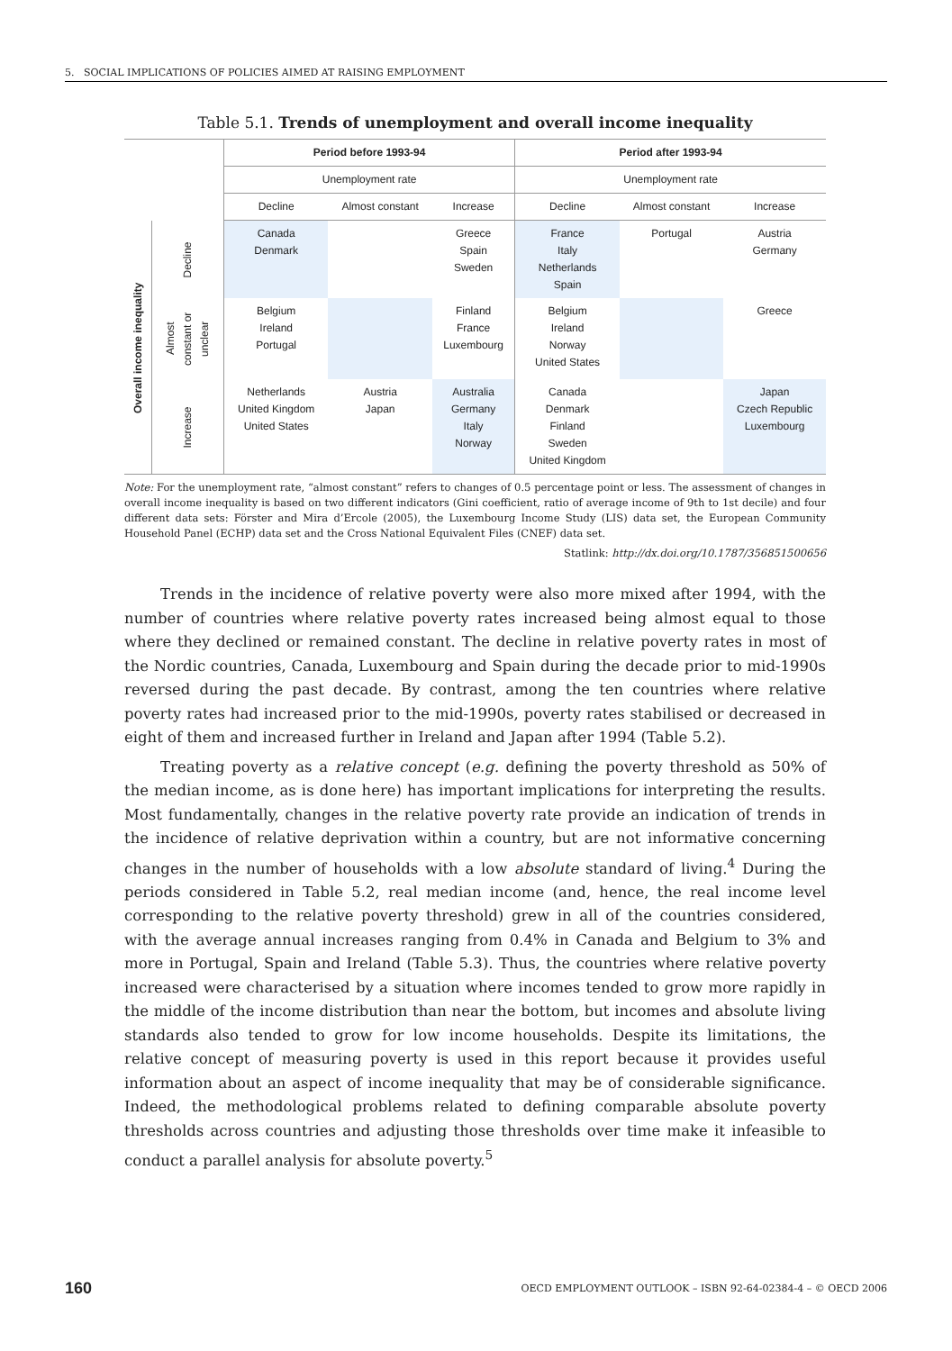5. SOCIAL IMPLICATIONS OF POLICIES AIMED AT RAISING EMPLOYMENT
Table 5.1. Trends of unemployment and overall income inequality
| | | Period before 1993-94 | | | Period after 1993-94 | | |
| | | Unemployment rate | | | Unemployment rate | | |
| | | Decline | Almost constant | Increase | Decline | Almost constant | Increase |
| Overall income inequality | Decline | Canada Denmark | | Greece Spain Sweden | France Italy Netherlands Spain | Portugal | Austria Germany |
| | Almost constant or unclear | Belgium Ireland Portugal | | Finland France Luxembourg | Belgium Ireland Norway United States | | Greece |
| | Increase | Netherlands United Kingdom United States | Austria Japan | Australia Germany Italy Norway | Canada Denmark Finland Sweden United Kingdom | | Japan Czech Republic Luxembourg |
Note: For the unemployment rate, “almost constant” refers to changes of 0.5 percentage point or less. The assessment of changes in overall income inequality is based on two different indicators (Gini coefficient, ratio of average income of 9th to 1st decile) and four different data sets: Förster and Mira d’Ercole (2005), the Luxembourg Income Study (LIS) data set, the European Community Household Panel (ECHP) data set and the Cross National Equivalent Files (CNEF) data set.
Statlink: http://dx.doi.org/10.1787/356851500656
Trends in the incidence of relative poverty were also more mixed after 1994, with the number of countries where relative poverty rates increased being almost equal to those where they declined or remained constant. The decline in relative poverty rates in most of the Nordic countries, Canada, Luxembourg and Spain during the decade prior to mid-1990s reversed during the past decade. By contrast, among the ten countries where relative poverty rates had increased prior to the mid-1990s, poverty rates stabilised or decreased in eight of them and increased further in Ireland and Japan after 1994 (Table 5.2).
Treating poverty as a relative concept (e.g. defining the poverty threshold as 50% of the median income, as is done here) has important implications for interpreting the results. Most fundamentally, changes in the relative poverty rate provide an indication of trends in the incidence of relative deprivation within a country, but are not informative concerning changes in the number of households with a low absolute standard of living.<sup>4</sup> During the periods considered in Table 5.2, real median income (and, hence, the real income level corresponding to the relative poverty threshold) grew in all of the countries considered, with the average annual increases ranging from 0.4% in Canada and Belgium to 3% and more in Portugal, Spain and Ireland (Table 5.3). Thus, the countries where relative poverty increased were characterised by a situation where incomes tended to grow more rapidly in the middle of the income distribution than near the bottom, but incomes and absolute living standards also tended to grow for low income households. Despite its limitations, the relative concept of measuring poverty is used in this report because it provides useful information about an aspect of income inequality that may be of considerable significance. Indeed, the methodological problems related to defining comparable absolute poverty thresholds across countries and adjusting those thresholds over time make it infeasible to conduct a parallel analysis for absolute poverty.<sup>5</sup>
160 OECD EMPLOYMENT OUTLOOK – ISBN 92-64-02384-4 – © OECD 2006